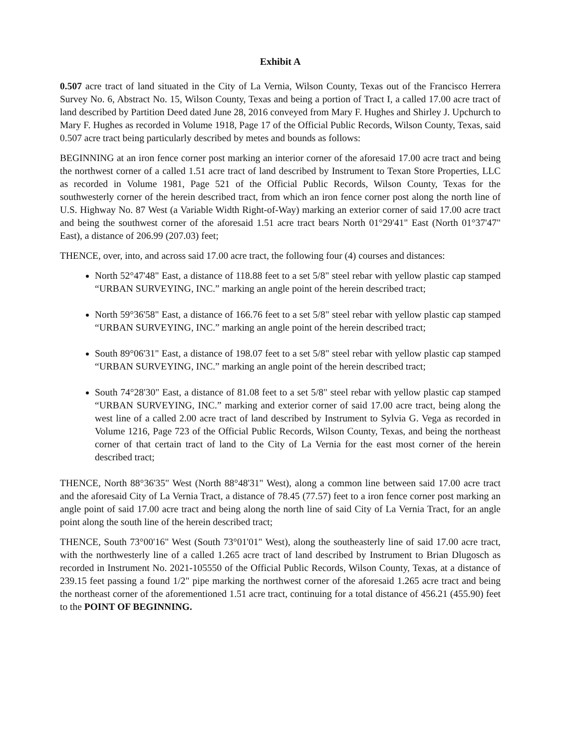Exhibit A
0.507 acre tract of land situated in the City of La Vernia, Wilson County, Texas out of the Francisco Herrera Survey No. 6, Abstract No. 15, Wilson County, Texas and being a portion of Tract I, a called 17.00 acre tract of land described by Partition Deed dated June 28, 2016 conveyed from Mary F. Hughes and Shirley J. Upchurch to Mary F. Hughes as recorded in Volume 1918, Page 17 of the Official Public Records, Wilson County, Texas, said 0.507 acre tract being particularly described by metes and bounds as follows:
BEGINNING at an iron fence corner post marking an interior corner of the aforesaid 17.00 acre tract and being the northwest corner of a called 1.51 acre tract of land described by Instrument to Texan Store Properties, LLC as recorded in Volume 1981, Page 521 of the Official Public Records, Wilson County, Texas for the southwesterly corner of the herein described tract, from which an iron fence corner post along the north line of U.S. Highway No. 87 West (a Variable Width Right-of-Way) marking an exterior corner of said 17.00 acre tract and being the southwest corner of the aforesaid 1.51 acre tract bears North 01°29'41" East (North 01°37'47" East), a distance of 206.99 (207.03) feet;
THENCE, over, into, and across said 17.00 acre tract, the following four (4) courses and distances:
North 52°47'48" East, a distance of 118.88 feet to a set 5/8" steel rebar with yellow plastic cap stamped “URBAN SURVEYING, INC.” marking an angle point of the herein described tract;
North 59°36'58" East, a distance of 166.76 feet to a set 5/8" steel rebar with yellow plastic cap stamped “URBAN SURVEYING, INC.” marking an angle point of the herein described tract;
South 89°06'31" East, a distance of 198.07 feet to a set 5/8" steel rebar with yellow plastic cap stamped “URBAN SURVEYING, INC.” marking an angle point of the herein described tract;
South 74°28'30" East, a distance of 81.08 feet to a set 5/8" steel rebar with yellow plastic cap stamped “URBAN SURVEYING, INC.” marking and exterior corner of said 17.00 acre tract, being along the west line of a called 2.00 acre tract of land described by Instrument to Sylvia G. Vega as recorded in Volume 1216, Page 723 of the Official Public Records, Wilson County, Texas, and being the northeast corner of that certain tract of land to the City of La Vernia for the east most corner of the herein described tract;
THENCE, North 88°36'35" West (North 88°48'31" West), along a common line between said 17.00 acre tract and the aforesaid City of La Vernia Tract, a distance of 78.45 (77.57) feet to a iron fence corner post marking an angle point of said 17.00 acre tract and being along the north line of said City of La Vernia Tract, for an angle point along the south line of the herein described tract;
THENCE, South 73°00'16" West (South 73°01'01" West), along the southeasterly line of said 17.00 acre tract, with the northwesterly line of a called 1.265 acre tract of land described by Instrument to Brian Dlugosch as recorded in Instrument No. 2021-105550 of the Official Public Records, Wilson County, Texas, at a distance of 239.15 feet passing a found 1/2" pipe marking the northwest corner of the aforesaid 1.265 acre tract and being the northeast corner of the aforementioned 1.51 acre tract, continuing for a total distance of 456.21 (455.90) feet to the POINT OF BEGINNING.